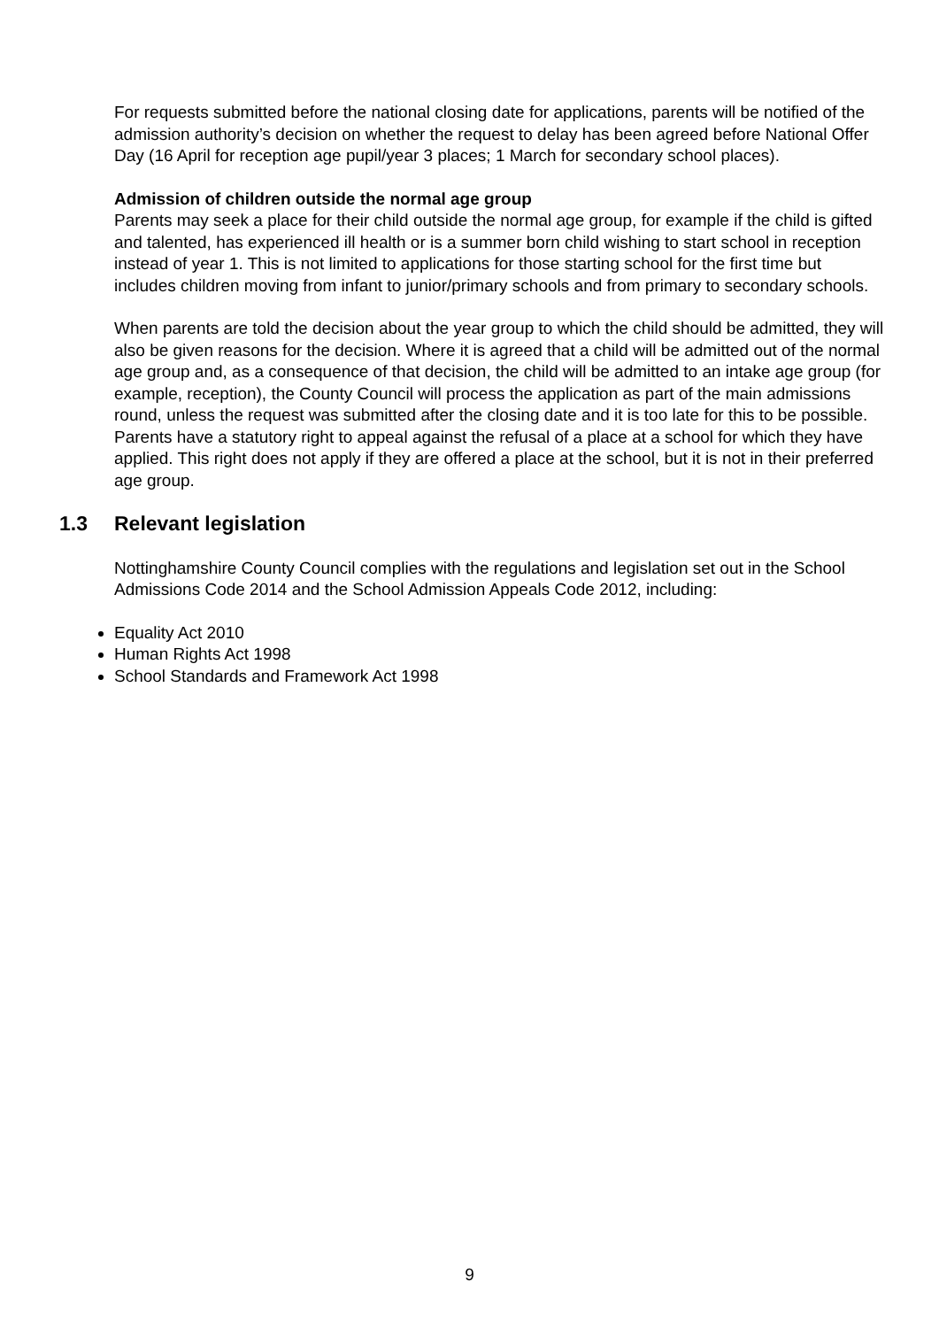For requests submitted before the national closing date for applications, parents will be notified of the admission authority’s decision on whether the request to delay has been agreed before National Offer Day (16 April for reception age pupil/year 3 places; 1 March for secondary school places).
Admission of children outside the normal age group
Parents may seek a place for their child outside the normal age group, for example if the child is gifted and talented, has experienced ill health or is a summer born child wishing to start school in reception instead of year 1. This is not limited to applications for those starting school for the first time but includes children moving from infant to junior/primary schools and from primary to secondary schools.
When parents are told the decision about the year group to which the child should be admitted, they will also be given reasons for the decision. Where it is agreed that a child will be admitted out of the normal age group and, as a consequence of that decision, the child will be admitted to an intake age group (for example, reception), the County Council will process the application as part of the main admissions round, unless the request was submitted after the closing date and it is too late for this to be possible. Parents have a statutory right to appeal against the refusal of a place at a school for which they have applied. This right does not apply if they are offered a place at the school, but it is not in their preferred age group.
1.3 Relevant legislation
Nottinghamshire County Council complies with the regulations and legislation set out in the School Admissions Code 2014 and the School Admission Appeals Code 2012, including:
Equality Act 2010
Human Rights Act 1998
School Standards and Framework Act 1998
9